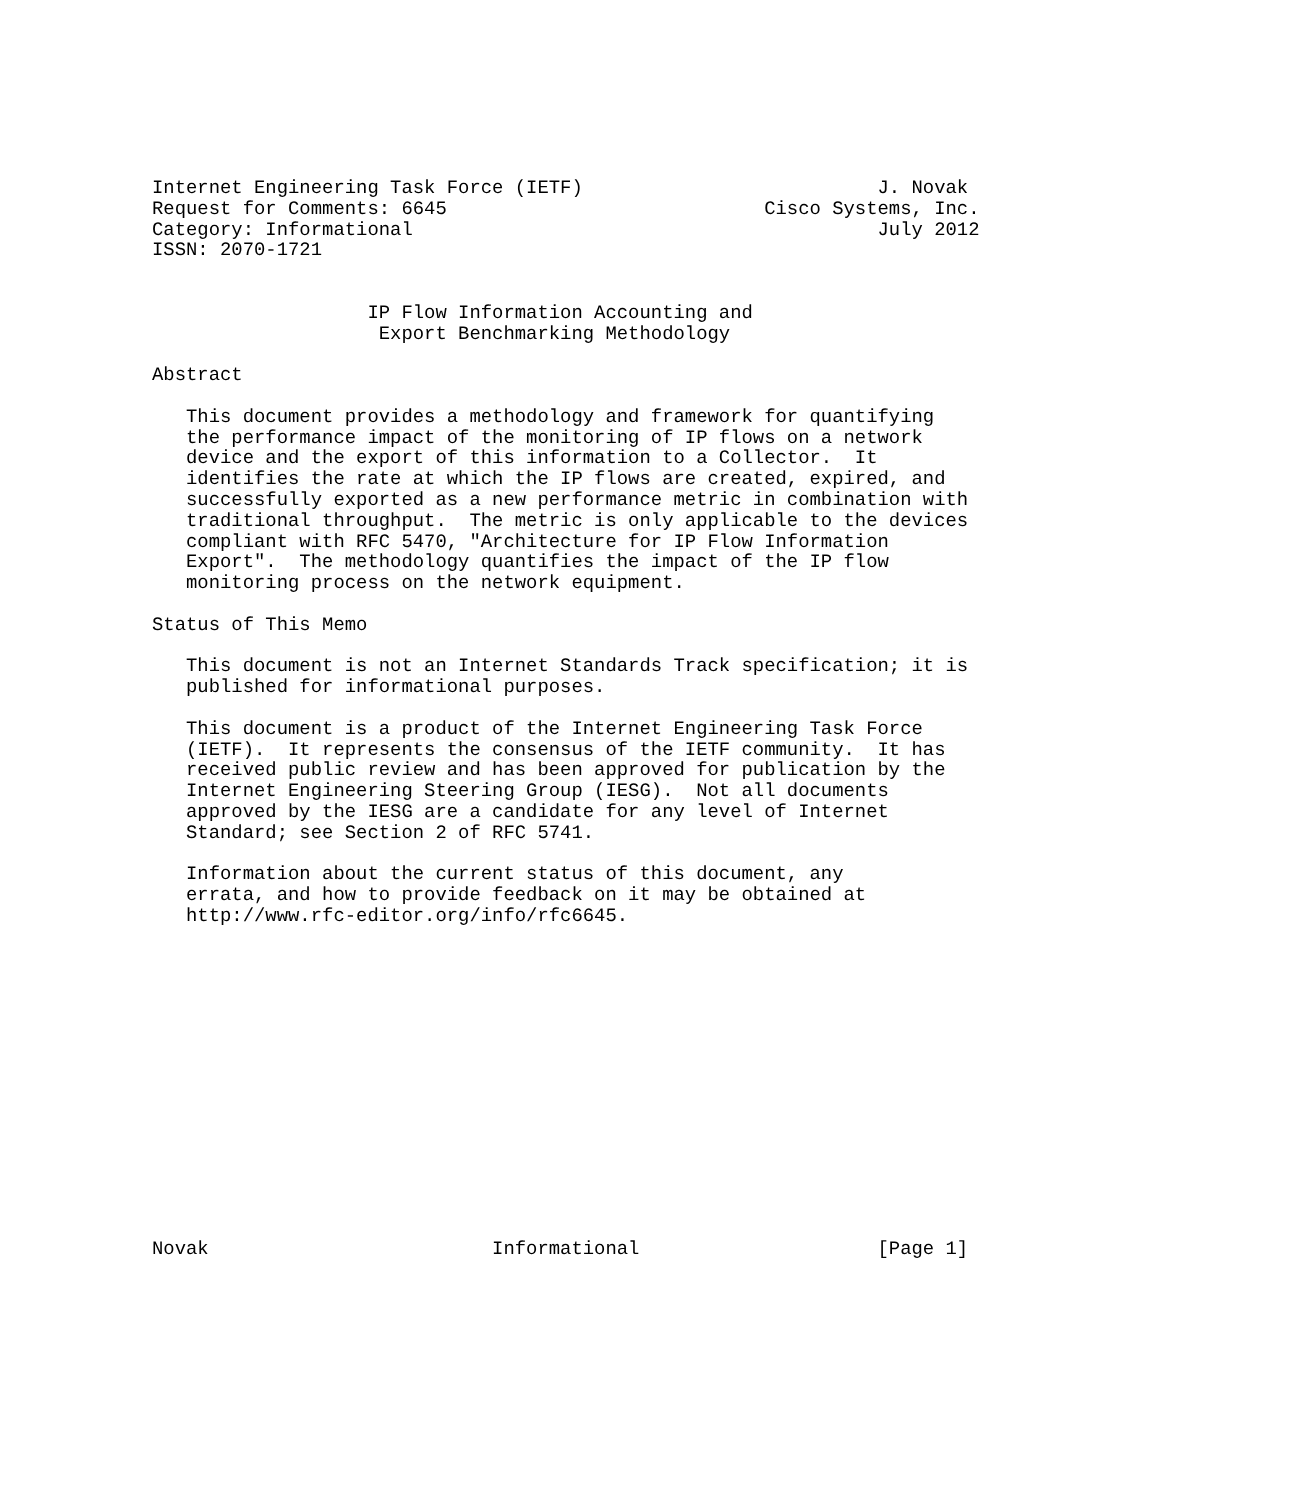Internet Engineering Task Force (IETF)                          J. Novak
Request for Comments: 6645                            Cisco Systems, Inc.
Category: Informational                                         July 2012
ISSN: 2070-1721


                   IP Flow Information Accounting and
                    Export Benchmarking Methodology

Abstract

   This document provides a methodology and framework for quantifying
   the performance impact of the monitoring of IP flows on a network
   device and the export of this information to a Collector.  It
   identifies the rate at which the IP flows are created, expired, and
   successfully exported as a new performance metric in combination with
   traditional throughput.  The metric is only applicable to the devices
   compliant with RFC 5470, "Architecture for IP Flow Information
   Export".  The methodology quantifies the impact of the IP flow
   monitoring process on the network equipment.

Status of This Memo

   This document is not an Internet Standards Track specification; it is
   published for informational purposes.

   This document is a product of the Internet Engineering Task Force
   (IETF).  It represents the consensus of the IETF community.  It has
   received public review and has been approved for publication by the
   Internet Engineering Steering Group (IESG).  Not all documents
   approved by the IESG are a candidate for any level of Internet
   Standard; see Section 2 of RFC 5741.

   Information about the current status of this document, any
   errata, and how to provide feedback on it may be obtained at
   http://www.rfc-editor.org/info/rfc6645.















Novak                         Informational                     [Page 1]